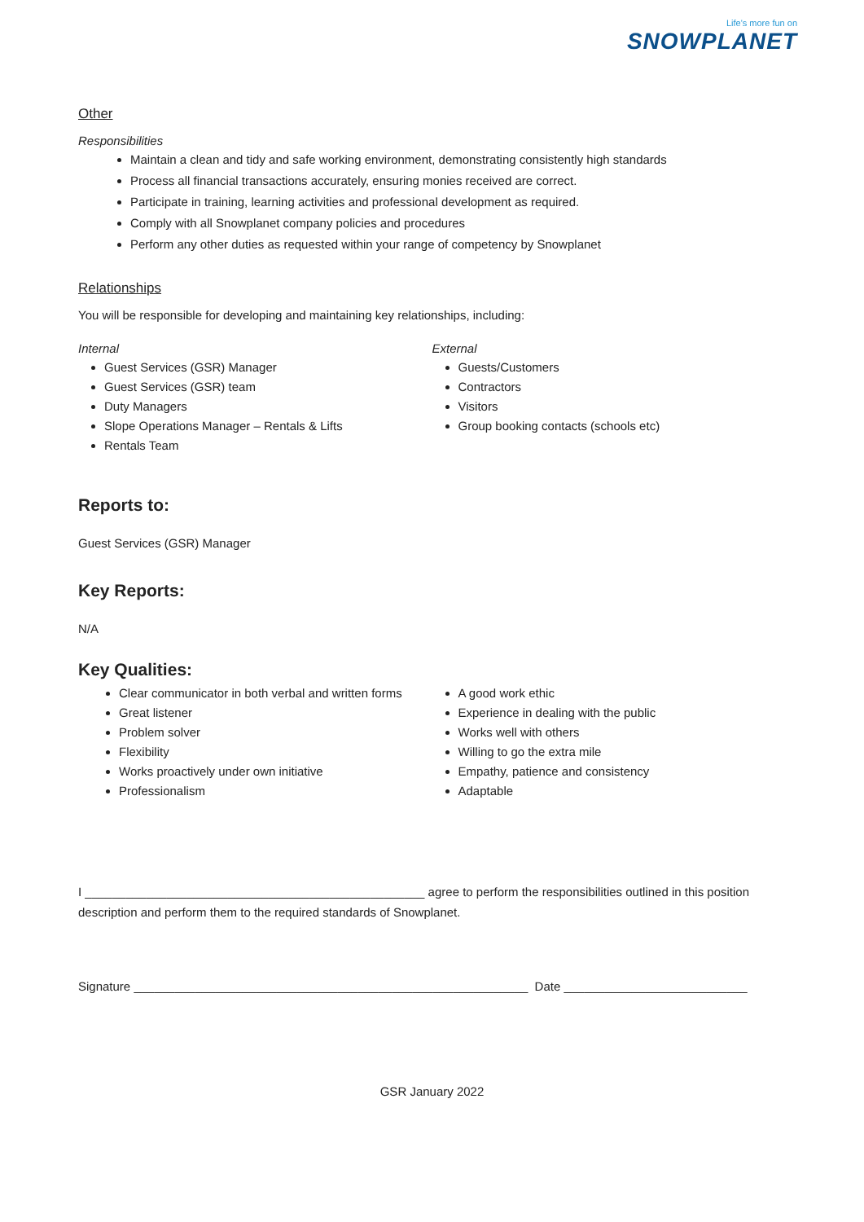Life's more fun on
SNOWPLANET
Other
Responsibilities
Maintain a clean and tidy and safe working environment, demonstrating consistently high standards
Process all financial transactions accurately, ensuring monies received are correct.
Participate in training, learning activities and professional development as required.
Comply with all Snowplanet company policies and procedures
Perform any other duties as requested within your range of competency by Snowplanet
Relationships
You will be responsible for developing and maintaining key relationships, including:
Internal
Guest Services (GSR) Manager
Guest Services (GSR) team
Duty Managers
Slope Operations Manager – Rentals & Lifts
Rentals Team
External
Guests/Customers
Contractors
Visitors
Group booking contacts (schools etc)
Reports to:
Guest Services (GSR) Manager
Key Reports:
N/A
Key Qualities:
Clear communicator in both verbal and written forms
Great listener
Problem solver
Flexibility
Works proactively under own initiative
Professionalism
A good work ethic
Experience in dealing with the public
Works well with others
Willing to go the extra mile
Empathy, patience and consistency
Adaptable
I __________________________________________________ agree to perform the responsibilities outlined in this position description and perform them to the required standards of Snowplanet.
Signature __________________________________________________________ Date ___________________________
GSR January 2022